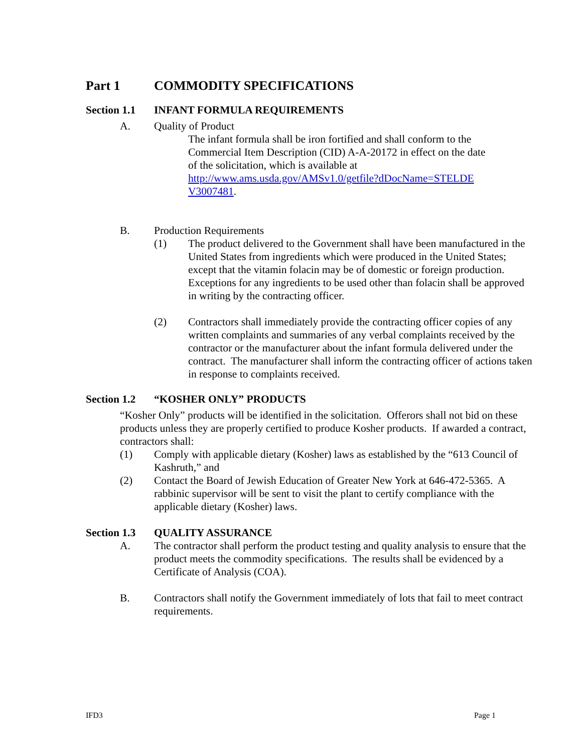Part 1 COMMODITY SPECIFICATIONS
Section 1.1 INFANT FORMULA REQUIREMENTS
A. Quality of Product
The infant formula shall be iron fortified and shall conform to the Commercial Item Description (CID) A-A-20172 in effect on the date of the solicitation, which is available at http://www.ams.usda.gov/AMSv1.0/getfile?dDocName=STELDE V3007481.
B. Production Requirements
(1) The product delivered to the Government shall have been manufactured in the United States from ingredients which were produced in the United States; except that the vitamin folacin may be of domestic or foreign production. Exceptions for any ingredients to be used other than folacin shall be approved in writing by the contracting officer.
(2) Contractors shall immediately provide the contracting officer copies of any written complaints and summaries of any verbal complaints received by the contractor or the manufacturer about the infant formula delivered under the contract. The manufacturer shall inform the contracting officer of actions taken in response to complaints received.
Section 1.2 “KOSHER ONLY” PRODUCTS
“Kosher Only” products will be identified in the solicitation. Offerors shall not bid on these products unless they are properly certified to produce Kosher products. If awarded a contract, contractors shall:
(1) Comply with applicable dietary (Kosher) laws as established by the “613 Council of Kashruth,” and
(2) Contact the Board of Jewish Education of Greater New York at 646-472-5365. A rabbinic supervisor will be sent to visit the plant to certify compliance with the applicable dietary (Kosher) laws.
Section 1.3 QUALITY ASSURANCE
A. The contractor shall perform the product testing and quality analysis to ensure that the product meets the commodity specifications. The results shall be evidenced by a Certificate of Analysis (COA).
B. Contractors shall notify the Government immediately of lots that fail to meet contract requirements.
IFD3 Page 1